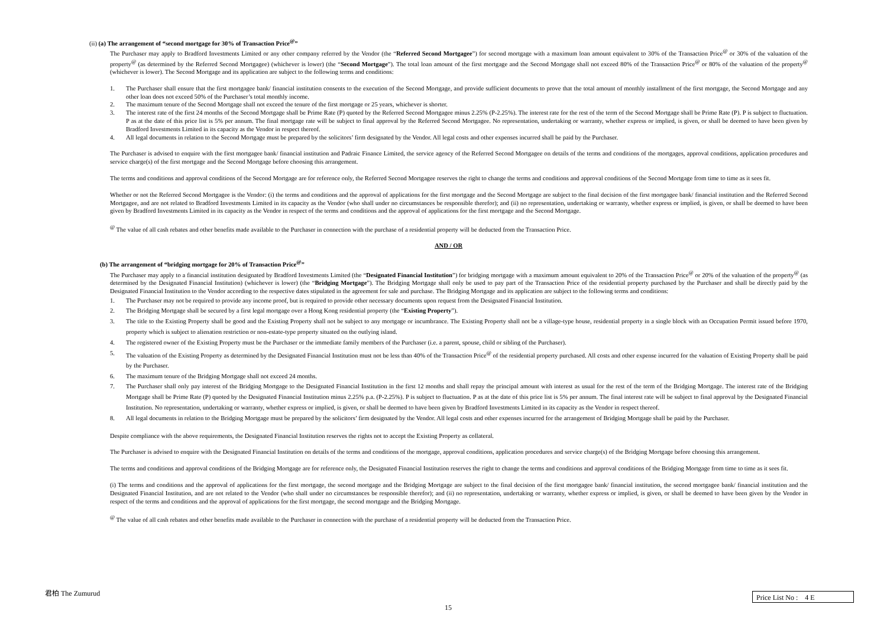(ii) (a) The arrangement of “second mortgage for 30% of Transaction Price<sup>@</sup>”
The Purchaser may apply to Bradford Investments Limited or any other company referred by the Vendor (the “Referred Second Mortgagee”) for second mortgage with a maximum loan amount equivalent to 30% of the Transaction Price<sup>@</sup> or 30% of the valuation of the property<sup>@</sup> (as determined by the Referred Second Mortgagee) (whichever is lower) (the “Second Mortgage”). The total loan amount of the first mortgage and the Second Mortgage shall not exceed 80% of the Transaction Price<sup>@</sup> or 80% of the valuation of the property<sup>@</sup> (whichever is lower). The Second Mortgage and its application are subject to the following terms and conditions:
1. The Purchaser shall ensure that the first mortgagee bank/ financial institution consents to the execution of the Second Mortgage, and provide sufficient documents to prove that the total amount of monthly installment of the first mortgage, the Second Mortgage and any other loan does not exceed 50% of the Purchaser’s total monthly income.
2. The maximum tenure of the Second Mortgage shall not exceed the tenure of the first mortgage or 25 years, whichever is shorter.
3. The interest rate of the first 24 months of the Second Mortgage shall be Prime Rate (P) quoted by the Referred Second Mortgagee minus 2.25% (P-2.25%). The interest rate for the rest of the term of the Second Mortgage shall be Prime Rate (P). P is subject to fluctuation. P as at the date of this price list is 5% per annum. The final mortgage rate will be subject to final approval by the Referred Second Mortgagee. No representation, undertaking or warranty, whether express or implied, is given, or shall be deemed to have been given by Bradford Investments Limited in its capacity as the Vendor in respect thereof.
4. All legal documents in relation to the Second Mortgage must be prepared by the solicitors’ firm designated by the Vendor. All legal costs and other expenses incurred shall be paid by the Purchaser.
The Purchaser is advised to enquire with the first mortgagee bank/ financial institution and Padraic Finance Limited, the service agency of the Referred Second Mortgagee on details of the terms and conditions of the mortgages, approval conditions, application procedures and service charge(s) of the first mortgage and the Second Mortgage before choosing this arrangement.
The terms and conditions and approval conditions of the Second Mortgage are for reference only, the Referred Second Mortgagee reserves the right to change the terms and conditions and approval conditions of the Second Mortgage from time to time as it sees fit.
Whether or not the Referred Second Mortgagee is the Vendor: (i) the terms and conditions and the approval of applications for the first mortgage and the Second Mortgage are subject to the final decision of the first mortgagee bank/ financial institution and the Referred Second Mortgagee, and are not related to Bradford Investments Limited in its capacity as the Vendor (who shall under no circumstances be responsible therefor); and (ii) no representation, undertaking or warranty, whether express or implied, is given, or shall be deemed to have been given by Bradford Investments Limited in its capacity as the Vendor in respect of the terms and conditions and the approval of applications for the first mortgage and the Second Mortgage.
<sup>@</sup> The value of all cash rebates and other benefits made available to the Purchaser in connection with the purchase of a residential property will be deducted from the Transaction Price.
AND / OR
(b) The arrangement of “bridging mortgage for 20% of Transaction Price<sup>@</sup>”
The Purchaser may apply to a financial institution designated by Bradford Investments Limited (the “Designated Financial Institution”) for bridging mortgage with a maximum amount equivalent to 20% of the Transaction Price<sup>@</sup> or 20% of the valuation of the property<sup>@</sup> (as determined by the Designated Financial Institution) (whichever is lower) (the “Bridging Mortgage”). The Bridging Mortgage shall only be used to pay part of the Transaction Price of the residential property purchased by the Purchaser and shall be directly paid by the Designated Financial Institution to the Vendor according to the respective dates stipulated in the agreement for sale and purchase. The Bridging Mortgage and its application are subject to the following terms and conditions:
1. The Purchaser may not be required to provide any income proof, but is required to provide other necessary documents upon request from the Designated Financial Institution.
2. The Bridging Mortgage shall be secured by a first legal mortgage over a Hong Kong residential property (the “Existing Property”).
3. The title to the Existing Property shall be good and the Existing Property shall not be subject to any mortgage or incumbrance. The Existing Property shall not be a village-type house, residential property in a single block with an Occupation Permit issued before 1970, property which is subject to alienation restriction or non-estate-type property situated on the outlying island.
4. The registered owner of the Existing Property must be the Purchaser or the immediate family members of the Purchaser (i.e. a parent, spouse, child or sibling of the Purchaser).
5. The valuation of the Existing Property as determined by the Designated Financial Institution must not be less than 40% of the Transaction Price<sup>@</sup> of the residential property purchased. All costs and other expense incurred for the valuation of Existing Property shall be paid by the Purchaser.
6. The maximum tenure of the Bridging Mortgage shall not exceed 24 months.
7. The Purchaser shall only pay interest of the Bridging Mortgage to the Designated Financial Institution in the first 12 months and shall repay the principal amount with interest as usual for the rest of the term of the Bridging Mortgage. The interest rate of the Bridging Mortgage shall be Prime Rate (P) quoted by the Designated Financial Institution minus 2.25% p.a. (P-2.25%). P is subject to fluctuation. P as at the date of this price list is 5% per annum. The final interest rate will be subject to final approval by the Designated Financial Institution. No representation, undertaking or warranty, whether express or implied, is given, or shall be deemed to have been given by Bradford Investments Limited in its capacity as the Vendor in respect thereof.
8. All legal documents in relation to the Bridging Mortgage must be prepared by the solicitors’ firm designated by the Vendor. All legal costs and other expenses incurred for the arrangement of Bridging Mortgage shall be paid by the Purchaser.
Despite compliance with the above requirements, the Designated Financial Institution reserves the rights not to accept the Existing Property as collateral.
The Purchaser is advised to enquire with the Designated Financial Institution on details of the terms and conditions of the mortgage, approval conditions, application procedures and service charge(s) of the Bridging Mortgage before choosing this arrangement.
The terms and conditions and approval conditions of the Bridging Mortgage are for reference only, the Designated Financial Institution reserves the right to change the terms and conditions and approval conditions of the Bridging Mortgage from time to time as it sees fit.
(i) The terms and conditions and the approval of applications for the first mortgage, the second mortgage and the Bridging Mortgage are subject to the final decision of the first mortgagee bank/ financial institution, the second mortgagee bank/ financial institution and the Designated Financial Institution, and are not related to the Vendor (who shall under no circumstances be responsible therefor); and (ii) no representation, undertaking or warranty, whether express or implied, is given, or shall be deemed to have been given by the Vendor in respect of the terms and conditions and the approval of applications for the first mortgage, the second mortgage and the Bridging Mortgage.
<sup>@</sup> The value of all cash rebates and other benefits made available to the Purchaser in connection with the purchase of a residential property will be deducted from the Transaction Price.
君柏 The Zumurud Price List No : 4 E
15